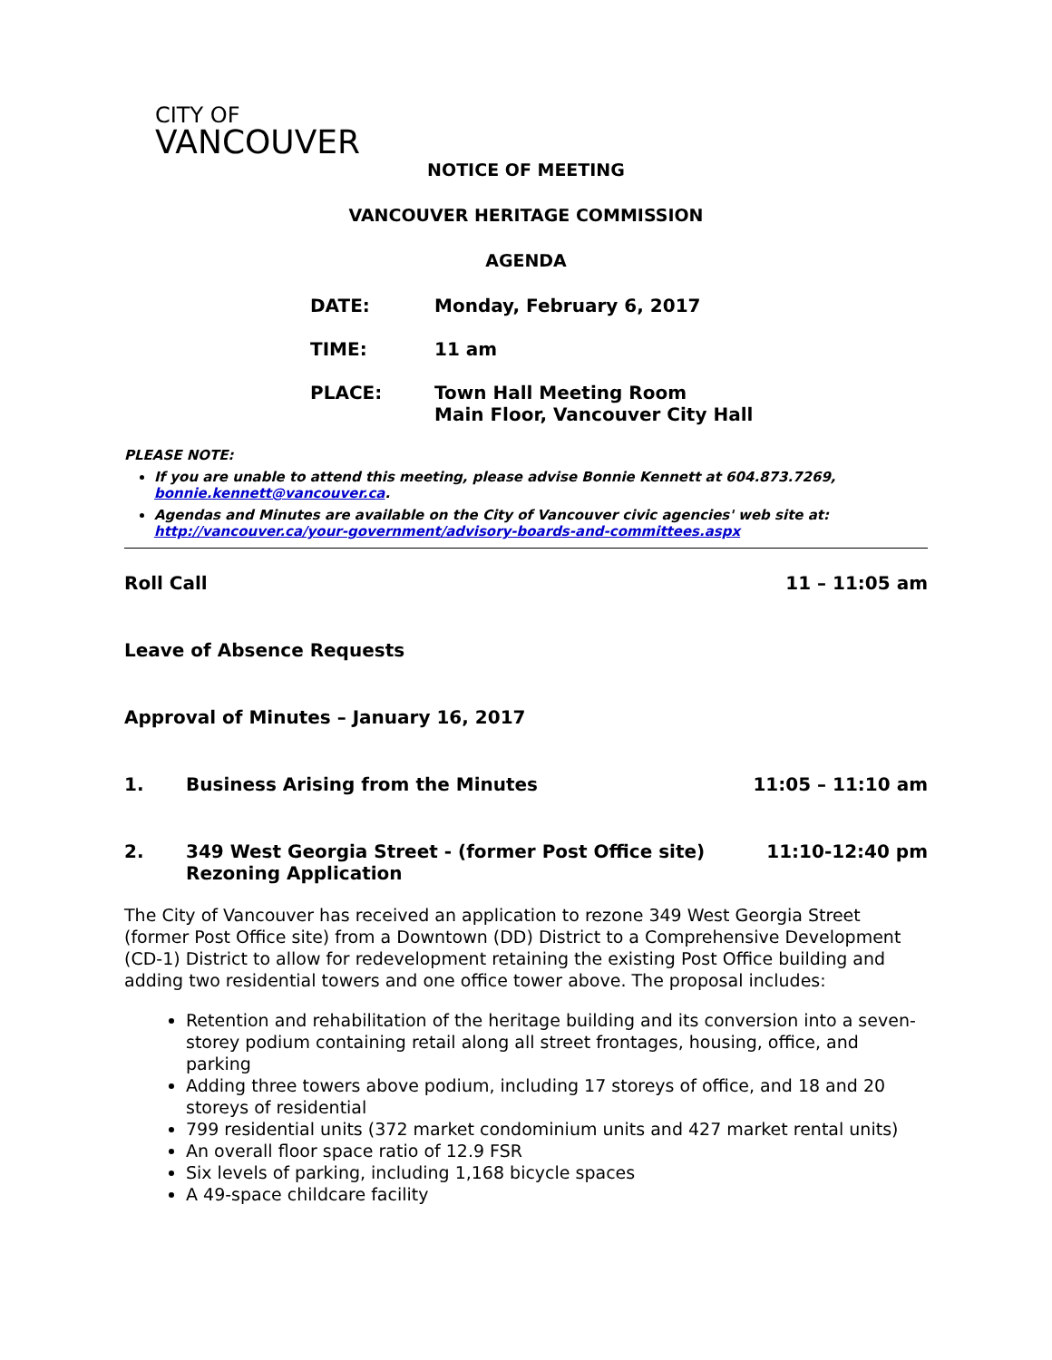CITY OF
VANCOUVER
NOTICE OF MEETING
VANCOUVER HERITAGE COMMISSION
AGENDA
DATE: Monday, February 6, 2017
TIME: 11 am
PLACE: Town Hall Meeting Room
Main Floor, Vancouver City Hall
PLEASE NOTE:
If you are unable to attend this meeting, please advise Bonnie Kennett at 604.873.7269, bonnie.kennett@vancouver.ca.
Agendas and Minutes are available on the City of Vancouver civic agencies' web site at: http://vancouver.ca/your-government/advisory-boards-and-committees.aspx
Roll Call 11 – 11:05 am
Leave of Absence Requests
Approval of Minutes – January 16, 2017
1. Business Arising from the Minutes 11:05 – 11:10 am
2. 349 West Georgia Street - (former Post Office site)
Rezoning Application 11:10-12:40 pm
The City of Vancouver has received an application to rezone 349 West Georgia Street (former Post Office site) from a Downtown (DD) District to a Comprehensive Development (CD-1) District to allow for redevelopment retaining the existing Post Office building and adding two residential towers and one office tower above. The proposal includes:
Retention and rehabilitation of the heritage building and its conversion into a seven-storey podium containing retail along all street frontages, housing, office, and parking
Adding three towers above podium, including 17 storeys of office, and 18 and 20 storeys of residential
799 residential units (372 market condominium units and 427 market rental units)
An overall floor space ratio of 12.9 FSR
Six levels of parking, including 1,168 bicycle spaces
A 49-space childcare facility